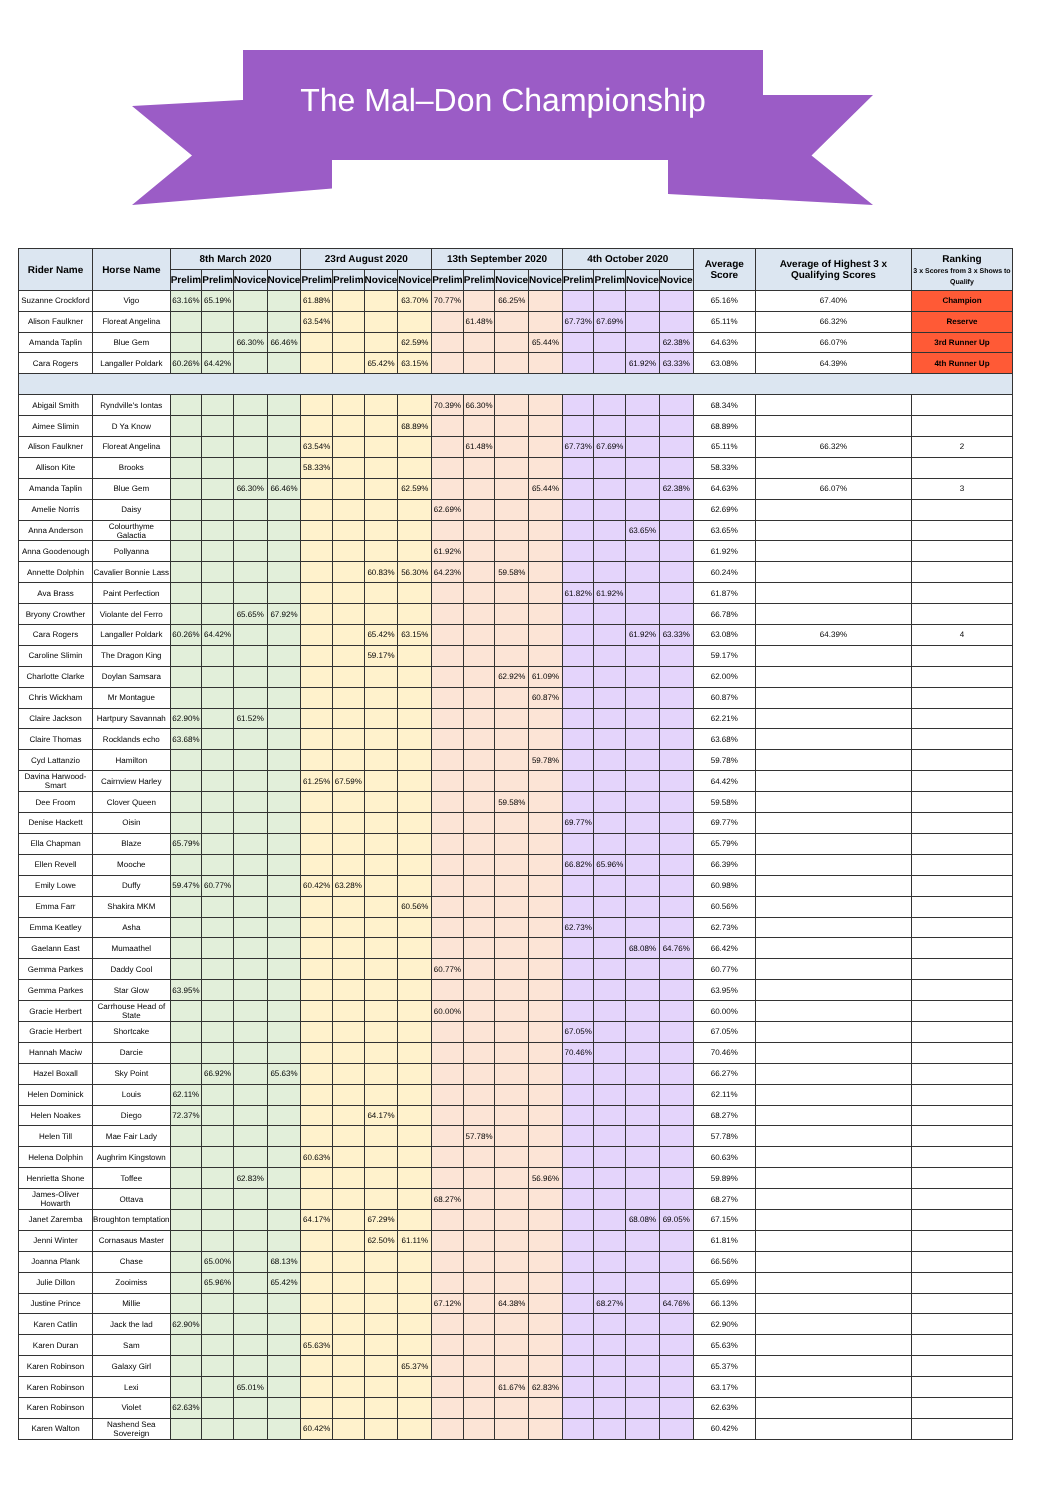The Mal–Don Championship
| Rider Name | Horse Name | 8th March 2020 | | | | 23rd August 2020 | | | | 13th September 2020 | | | | 4th October 2020 | | | | Average Score | Average of Highest 3 x Qualifying Scores | Ranking 3 x Scores from 3 x Shows to Qualify |
| --- | --- | --- | --- | --- | --- | --- | --- | --- | --- | --- | --- | --- | --- | --- | --- | --- | --- | --- | --- | --- |
| | | Prelim | Prelim | Novice | Novice | Prelim | Prelim | Novice | Novice | Prelim | Prelim | Novice | Novice | Prelim | Prelim | Novice | Novice | | | |
| Suzanne Crockford | Vigo | 63.16% | 65.19% | | | 61.88% | | | 63.70% | 70.77% | | 66.25% | | | | | | 65.16% | 67.40% | Champion |
| Alison Faulkner | Floreat Angelina | | | | | 63.54% | | | | | 61.48% | | | 67.73% | 67.69% | | | 65.11% | 66.32% | Reserve |
| Amanda Taplin | Blue Gem | | | 66.30% | 66.46% | | | | 62.59% | | | | 65.44% | | | | 62.38% | 64.63% | 66.07% | 3rd Runner Up |
| Cara Rogers | Langaller Poldark | 60.26% | 64.42% | | | | | 65.42% | 63.15% | | | | | | | 61.92% | 63.33% | 63.08% | 64.39% | 4th Runner Up |
| Abigail Smith | Ryndville's Iontas | | | | | | | | | 70.39% | 66.30% | | | | | | | 68.34% | | |
| Aimee Slimin | D Ya Know | | | | | | | | 68.89% | | | | | | | | | 68.89% | | |
| Alison Faulkner | Floreat Angelina | | | | | 63.54% | | | | | 61.48% | | | 67.73% | 67.69% | | | 65.11% | 66.32% | 2 |
| Allison Kite | Brooks | | | | | 58.33% | | | | | | | | | | | | 58.33% | | |
| Amanda Taplin | Blue Gem | | | 66.30% | 66.46% | | | | 62.59% | | | | 65.44% | | | | 62.38% | 64.63% | 66.07% | 3 |
| Amelie Norris | Daisy | | | | | | | | | 62.69% | | | | | | | | 62.69% | | |
| Anna Anderson | Colourthyme Galactia | | | | | | | | | | | | | | | 63.65% | | 63.65% | | |
| Anna Goodenough | Pollyanna | | | | | | | | | 61.92% | | | | | | | | 61.92% | | |
| Annette Dolphin | Cavalier Bonnie Lass | | | | | | | 60.83% | 56.30% | 64.23% | | 59.58% | | | | | | 60.24% | | |
| Ava Brass | Paint Perfection | | | | | | | | | | | | | 61.82% | 61.92% | | | 61.87% | | |
| Bryony Crowther | Violante del Ferro | | | 65.65% | 67.92% | | | | | | | | | | | | | 66.78% | | |
| Cara Rogers | Langaller Poldark | 60.26% | 64.42% | | | | | 65.42% | 63.15% | | | | | | | 61.92% | 63.33% | 63.08% | 64.39% | 4 |
| Caroline Slimin | The Dragon King | | | | | | | 59.17% | | | | | | | | | | 59.17% | | |
| Charlotte Clarke | Doylan Samsara | | | | | | | | | | | 62.92% | 61.09% | | | | | 62.00% | | |
| Chris Wickham | Mr Montague | | | | | | | | | | | | 60.87% | | | | | 60.87% | | |
| Claire Jackson | Hartpury Savannah | 62.90% | | 61.52% | | | | | | | | | | | | | | 62.21% | | |
| Claire Thomas | Rocklands echo | 63.68% | | | | | | | | | | | | | | | | 63.68% | | |
| Cyd Lattanzio | Hamilton | | | | | | | | | | | | 59.78% | | | | | 59.78% | | |
| Davina Harwood-Smart | Cairnview Harley | | | | | 61.25% | 67.59% | | | | | | | | | | | 64.42% | | |
| Dee Froom | Clover Queen | | | | | | | | | | | 59.58% | | | | | | 59.58% | | |
| Denise Hackett | Oisin | | | | | | | | | | | | | 69.77% | | | | 69.77% | | |
| Ella Chapman | Blaze | 65.79% | | | | | | | | | | | | | | | | 65.79% | | |
| Ellen Revell | Mooche | | | | | | | | | | | | | 66.82% | 65.96% | | | 66.39% | | |
| Emily Lowe | Duffy | 59.47% | 60.77% | | | 60.42% | 63.28% | | | | | | | | | | | 60.98% | | |
| Emma Farr | Shakira MKM | | | | | | | | 60.56% | | | | | | | | | 60.56% | | |
| Emma Keatley | Asha | | | | | | | | | | | | | 62.73% | | | | 62.73% | | |
| Gaelann East | Mumaathel | | | | | | | | | | | | | | | 68.08% | 64.76% | 66.42% | | |
| Gemma Parkes | Daddy Cool | | | | | | | | | 60.77% | | | | | | | | 60.77% | | |
| Gemma Parkes | Star Glow | 63.95% | | | | | | | | | | | | | | | | 63.95% | | |
| Gracie Herbert | Carrhouse Head of State | | | | | | | | | 60.00% | | | | | | | | 60.00% | | |
| Gracie Herbert | Shortcake | | | | | | | | | | | | | 67.05% | | | | 67.05% | | |
| Hannah Maciw | Darcie | | | | | | | | | | | | | 70.46% | | | | 70.46% | | |
| Hazel Boxall | Sky Point | | 66.92% | | 65.63% | | | | | | | | | | | | | 66.27% | | |
| Helen Dominick | Louis | 62.11% | | | | | | | | | | | | | | | | 62.11% | | |
| Helen Noakes | Diego | 72.37% | | | | | | 64.17% | | | | | | | | | | 68.27% | | |
| Helen Till | Mae Fair Lady | | | | | | | | | | 57.78% | | | | | | | 57.78% | | |
| Helena Dolphin | Aughrim Kingstown | | | | | 60.63% | | | | | | | | | | | | 60.63% | | |
| Henrietta Shone | Toffee | | | 62.83% | | | | | | | | | 56.96% | | | | | 59.89% | | |
| James-Oliver Howarth | Ottava | | | | | | | | | 68.27% | | | | | | | | 68.27% | | |
| Janet Zaremba | Broughton temptation | | | | | 64.17% | | 67.29% | | | | | | | | 68.08% | 69.05% | 67.15% | | |
| Jenni Winter | Cornasaus Master | | | | | | | 62.50% | 61.11% | | | | | | | | | 61.81% | | |
| Joanna Plank | Chase | | 65.00% | | 68.13% | | | | | | | | | | | | | 66.56% | | |
| Julie Dillon | Zooimiss | | 65.96% | | 65.42% | | | | | | | | | | | | | 65.69% | | |
| Justine Prince | Millie | | | | | | | | | 67.12% | | 64.38% | | | 68.27% | | 64.76% | 66.13% | | |
| Karen Catlin | Jack the lad | 62.90% | | | | | | | | | | | | | | | | 62.90% | | |
| Karen Duran | Sam | | | | | 65.63% | | | | | | | | | | | | 65.63% | | |
| Karen Robinson | Galaxy Girl | | | | | | | | 65.37% | | | | | | | | | 65.37% | | |
| Karen Robinson | Lexi | | | 65.01% | | | | | | | | 61.67% | 62.83% | | | | | 63.17% | | |
| Karen Robinson | Violet | 62.63% | | | | | | | | | | | | | | | | 62.63% | | |
| Karen Walton | Nashend Sea Sovereign | | | | | 60.42% | | | | | | | | | | | | 60.42% | | |